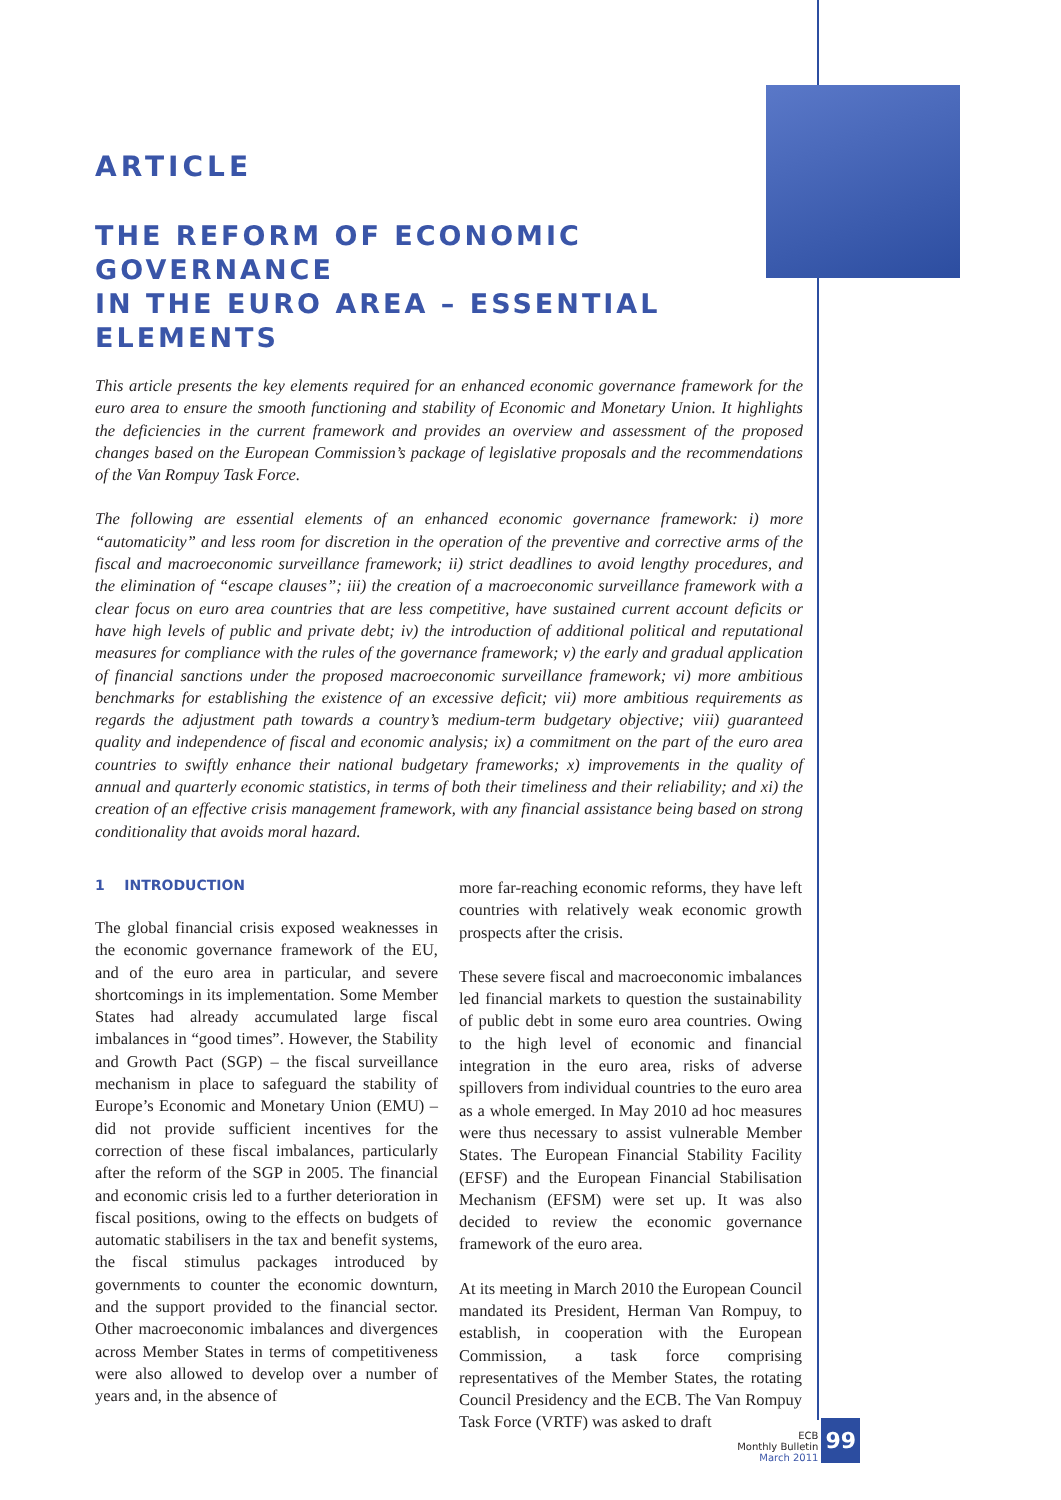ARTICLE
THE REFORM OF ECONOMIC GOVERNANCE
IN THE EURO AREA – ESSENTIAL ELEMENTS
This article presents the key elements required for an enhanced economic governance framework for the euro area to ensure the smooth functioning and stability of Economic and Monetary Union. It highlights the deficiencies in the current framework and provides an overview and assessment of the proposed changes based on the European Commission’s package of legislative proposals and the recommendations of the Van Rompuy Task Force.
The following are essential elements of an enhanced economic governance framework: i) more “automaticity” and less room for discretion in the operation of the preventive and corrective arms of the fiscal and macroeconomic surveillance framework; ii) strict deadlines to avoid lengthy procedures, and the elimination of “escape clauses”; iii) the creation of a macroeconomic surveillance framework with a clear focus on euro area countries that are less competitive, have sustained current account deficits or have high levels of public and private debt; iv) the introduction of additional political and reputational measures for compliance with the rules of the governance framework; v) the early and gradual application of financial sanctions under the proposed macroeconomic surveillance framework; vi) more ambitious benchmarks for establishing the existence of an excessive deficit; vii) more ambitious requirements as regards the adjustment path towards a country’s medium-term budgetary objective; viii) guaranteed quality and independence of fiscal and economic analysis; ix) a commitment on the part of the euro area countries to swiftly enhance their national budgetary frameworks; x) improvements in the quality of annual and quarterly economic statistics, in terms of both their timeliness and their reliability; and xi) the creation of an effective crisis management framework, with any financial assistance being based on strong conditionality that avoids moral hazard.
1 INTRODUCTION
The global financial crisis exposed weaknesses in the economic governance framework of the EU, and of the euro area in particular, and severe shortcomings in its implementation. Some Member States had already accumulated large fiscal imbalances in “good times”. However, the Stability and Growth Pact (SGP) – the fiscal surveillance mechanism in place to safeguard the stability of Europe’s Economic and Monetary Union (EMU) – did not provide sufficient incentives for the correction of these fiscal imbalances, particularly after the reform of the SGP in 2005. The financial and economic crisis led to a further deterioration in fiscal positions, owing to the effects on budgets of automatic stabilisers in the tax and benefit systems, the fiscal stimulus packages introduced by governments to counter the economic downturn, and the support provided to the financial sector. Other macroeconomic imbalances and divergences across Member States in terms of competitiveness were also allowed to develop over a number of years and, in the absence of
more far-reaching economic reforms, they have left countries with relatively weak economic growth prospects after the crisis.
These severe fiscal and macroeconomic imbalances led financial markets to question the sustainability of public debt in some euro area countries. Owing to the high level of economic and financial integration in the euro area, risks of adverse spillovers from individual countries to the euro area as a whole emerged. In May 2010 ad hoc measures were thus necessary to assist vulnerable Member States. The European Financial Stability Facility (EFSF) and the European Financial Stabilisation Mechanism (EFSM) were set up. It was also decided to review the economic governance framework of the euro area.
At its meeting in March 2010 the European Council mandated its President, Herman Van Rompuy, to establish, in cooperation with the European Commission, a task force comprising representatives of the Member States, the rotating Council Presidency and the ECB. The Van Rompuy Task Force (VRTF) was asked to draft
ECB
Monthly Bulletin
March 2011 99